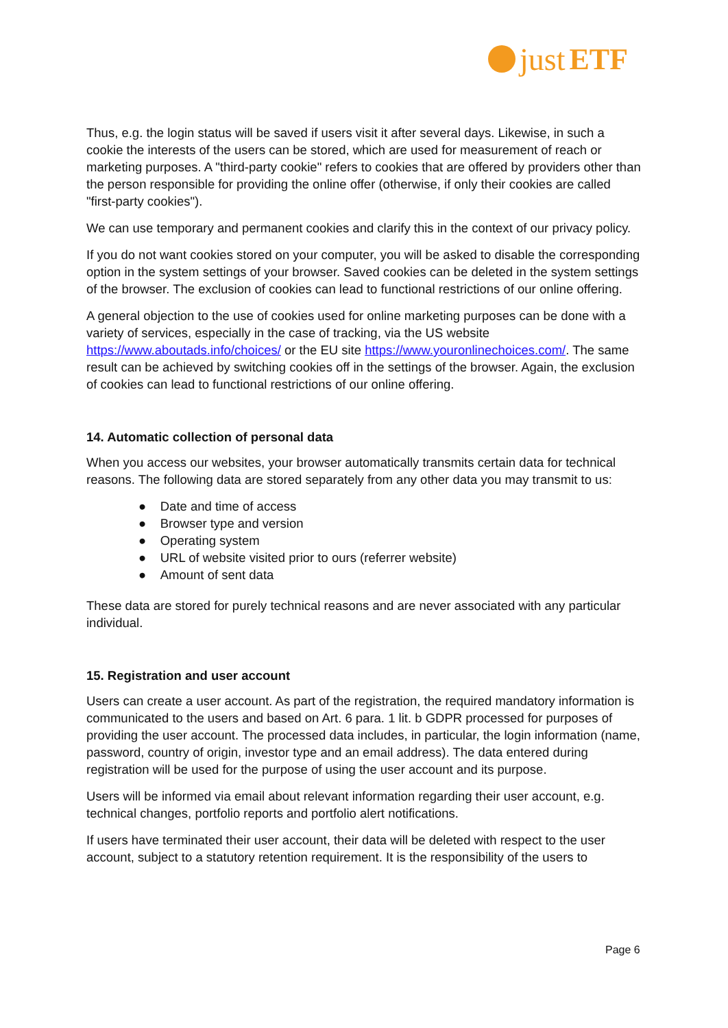just ETF
Thus, e.g. the login status will be saved if users visit it after several days. Likewise, in such a cookie the interests of the users can be stored, which are used for measurement of reach or marketing purposes. A "third-party cookie" refers to cookies that are offered by providers other than the person responsible for providing the online offer (otherwise, if only their cookies are called "first-party cookies").
We can use temporary and permanent cookies and clarify this in the context of our privacy policy.
If you do not want cookies stored on your computer, you will be asked to disable the corresponding option in the system settings of your browser. Saved cookies can be deleted in the system settings of the browser. The exclusion of cookies can lead to functional restrictions of our online offering.
A general objection to the use of cookies used for online marketing purposes can be done with a variety of services, especially in the case of tracking, via the US website https://www.aboutads.info/choices/ or the EU site https://www.youronlinechoices.com/. The same result can be achieved by switching cookies off in the settings of the browser. Again, the exclusion of cookies can lead to functional restrictions of our online offering.
14. Automatic collection of personal data
When you access our websites, your browser automatically transmits certain data for technical reasons. The following data are stored separately from any other data you may transmit to us:
● Date and time of access
● Browser type and version
● Operating system
● URL of website visited prior to ours (referrer website)
● Amount of sent data
These data are stored for purely technical reasons and are never associated with any particular individual.
15. Registration and user account
Users can create a user account. As part of the registration, the required mandatory information is communicated to the users and based on Art. 6 para. 1 lit. b GDPR processed for purposes of providing the user account. The processed data includes, in particular, the login information (name, password, country of origin, investor type and an email address). The data entered during registration will be used for the purpose of using the user account and its purpose.
Users will be informed via email about relevant information regarding their user account, e.g. technical changes, portfolio reports and portfolio alert notifications.
If users have terminated their user account, their data will be deleted with respect to the user account, subject to a statutory retention requirement. It is the responsibility of the users to
Page 6